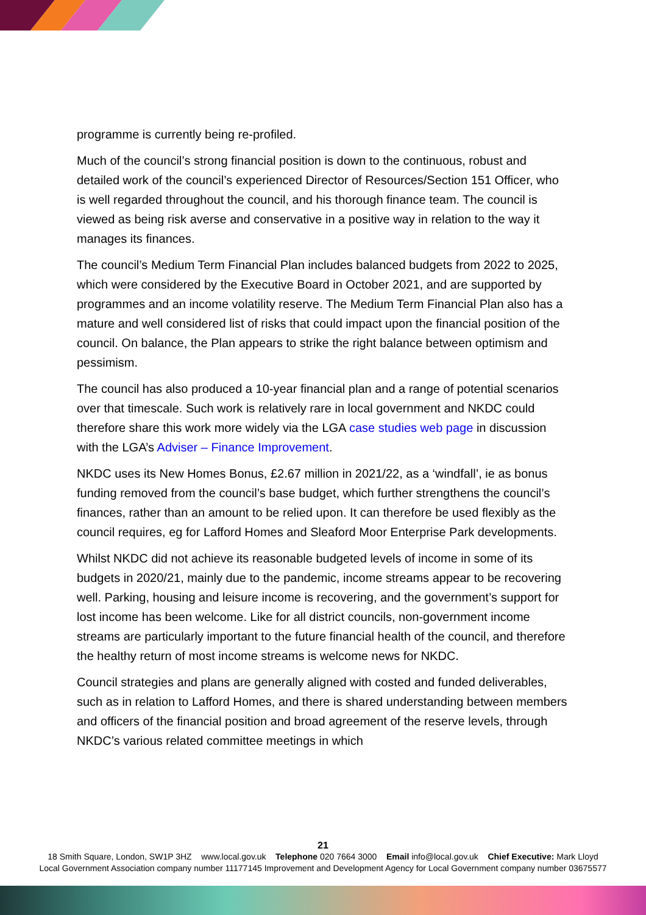programme is currently being re-profiled.
Much of the council’s strong financial position is down to the continuous, robust and detailed work of the council’s experienced Director of Resources/Section 151 Officer, who is well regarded throughout the council, and his thorough finance team. The council is viewed as being risk averse and conservative in a positive way in relation to the way it manages its finances.
The council’s Medium Term Financial Plan includes balanced budgets from 2022 to 2025, which were considered by the Executive Board in October 2021, and are supported by programmes and an income volatility reserve. The Medium Term Financial Plan also has a mature and well considered list of risks that could impact upon the financial position of the council. On balance, the Plan appears to strike the right balance between optimism and pessimism.
The council has also produced a 10-year financial plan and a range of potential scenarios over that timescale. Such work is relatively rare in local government and NKDC could therefore share this work more widely via the LGA case studies web page in discussion with the LGA’s Adviser – Finance Improvement.
NKDC uses its New Homes Bonus, £2.67 million in 2021/22, as a ‘windfall’, ie as bonus funding removed from the council’s base budget, which further strengthens the council’s finances, rather than an amount to be relied upon. It can therefore be used flexibly as the council requires, eg for Lafford Homes and Sleaford Moor Enterprise Park developments.
Whilst NKDC did not achieve its reasonable budgeted levels of income in some of its budgets in 2020/21, mainly due to the pandemic, income streams appear to be recovering well. Parking, housing and leisure income is recovering, and the government’s support for lost income has been welcome. Like for all district councils, non-government income streams are particularly important to the future financial health of the council, and therefore the healthy return of most income streams is welcome news for NKDC.
Council strategies and plans are generally aligned with costed and funded deliverables, such as in relation to Lafford Homes, and there is shared understanding between members and officers of the financial position and broad agreement of the reserve levels, through NKDC’s various related committee meetings in which
21
18 Smith Square, London, SW1P 3HZ www.local.gov.uk Telephone 020 7664 3000 Email info@local.gov.uk Chief Executive: Mark Lloyd
Local Government Association company number 11177145 Improvement and Development Agency for Local Government company number 03675577